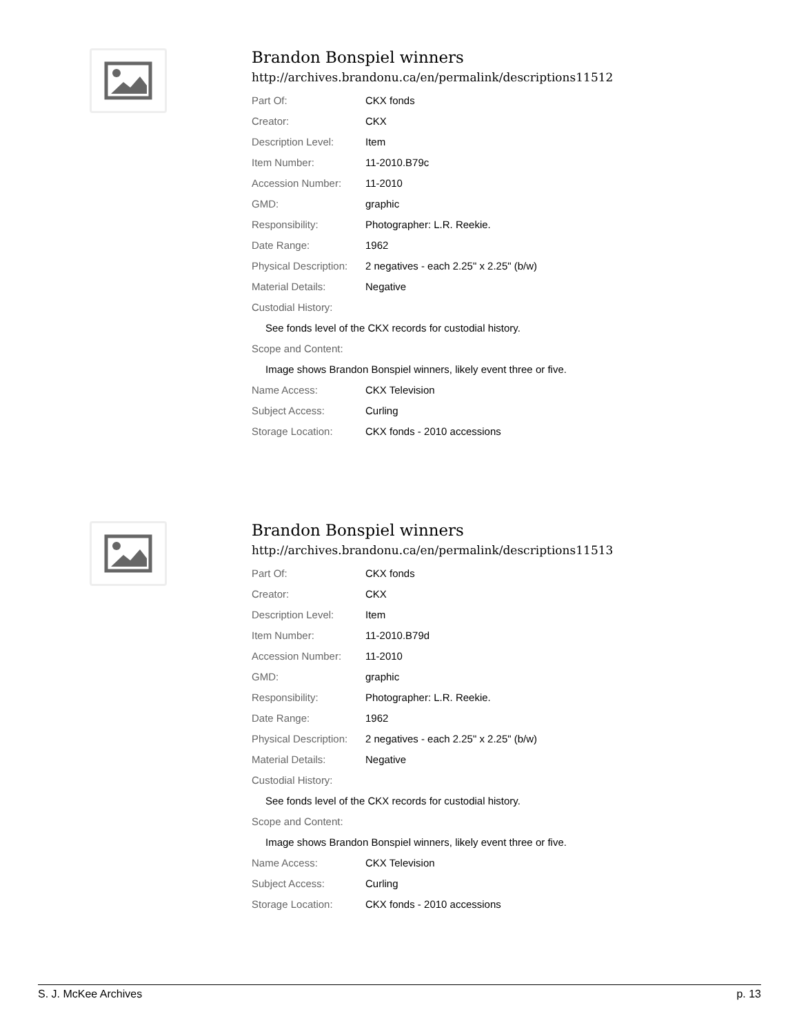Brandon Bonspiel winners
http://archives.brandonu.ca/en/permalink/descriptions11512
| Part Of: | CKX fonds |
| Creator: | CKX |
| Description Level: | Item |
| Item Number: | 11-2010.B79c |
| Accession Number: | 11-2010 |
| GMD: | graphic |
| Responsibility: | Photographer: L.R. Reekie. |
| Date Range: | 1962 |
| Physical Description: | 2 negatives - each 2.25" x 2.25" (b/w) |
| Material Details: | Negative |
| Custodial History: | |
| See fonds level of the CKX records for custodial history. | |
| Scope and Content: | |
| Image shows Brandon Bonspiel winners, likely event three or five. | |
| Name Access: | CKX Television |
| Subject Access: | Curling |
| Storage Location: | CKX fonds - 2010 accessions |
Brandon Bonspiel winners
http://archives.brandonu.ca/en/permalink/descriptions11513
| Part Of: | CKX fonds |
| Creator: | CKX |
| Description Level: | Item |
| Item Number: | 11-2010.B79d |
| Accession Number: | 11-2010 |
| GMD: | graphic |
| Responsibility: | Photographer: L.R. Reekie. |
| Date Range: | 1962 |
| Physical Description: | 2 negatives - each 2.25" x 2.25" (b/w) |
| Material Details: | Negative |
| Custodial History: | |
| See fonds level of the CKX records for custodial history. | |
| Scope and Content: | |
| Image shows Brandon Bonspiel winners, likely event three or five. | |
| Name Access: | CKX Television |
| Subject Access: | Curling |
| Storage Location: | CKX fonds - 2010 accessions |
S. J. McKee Archives p. 13